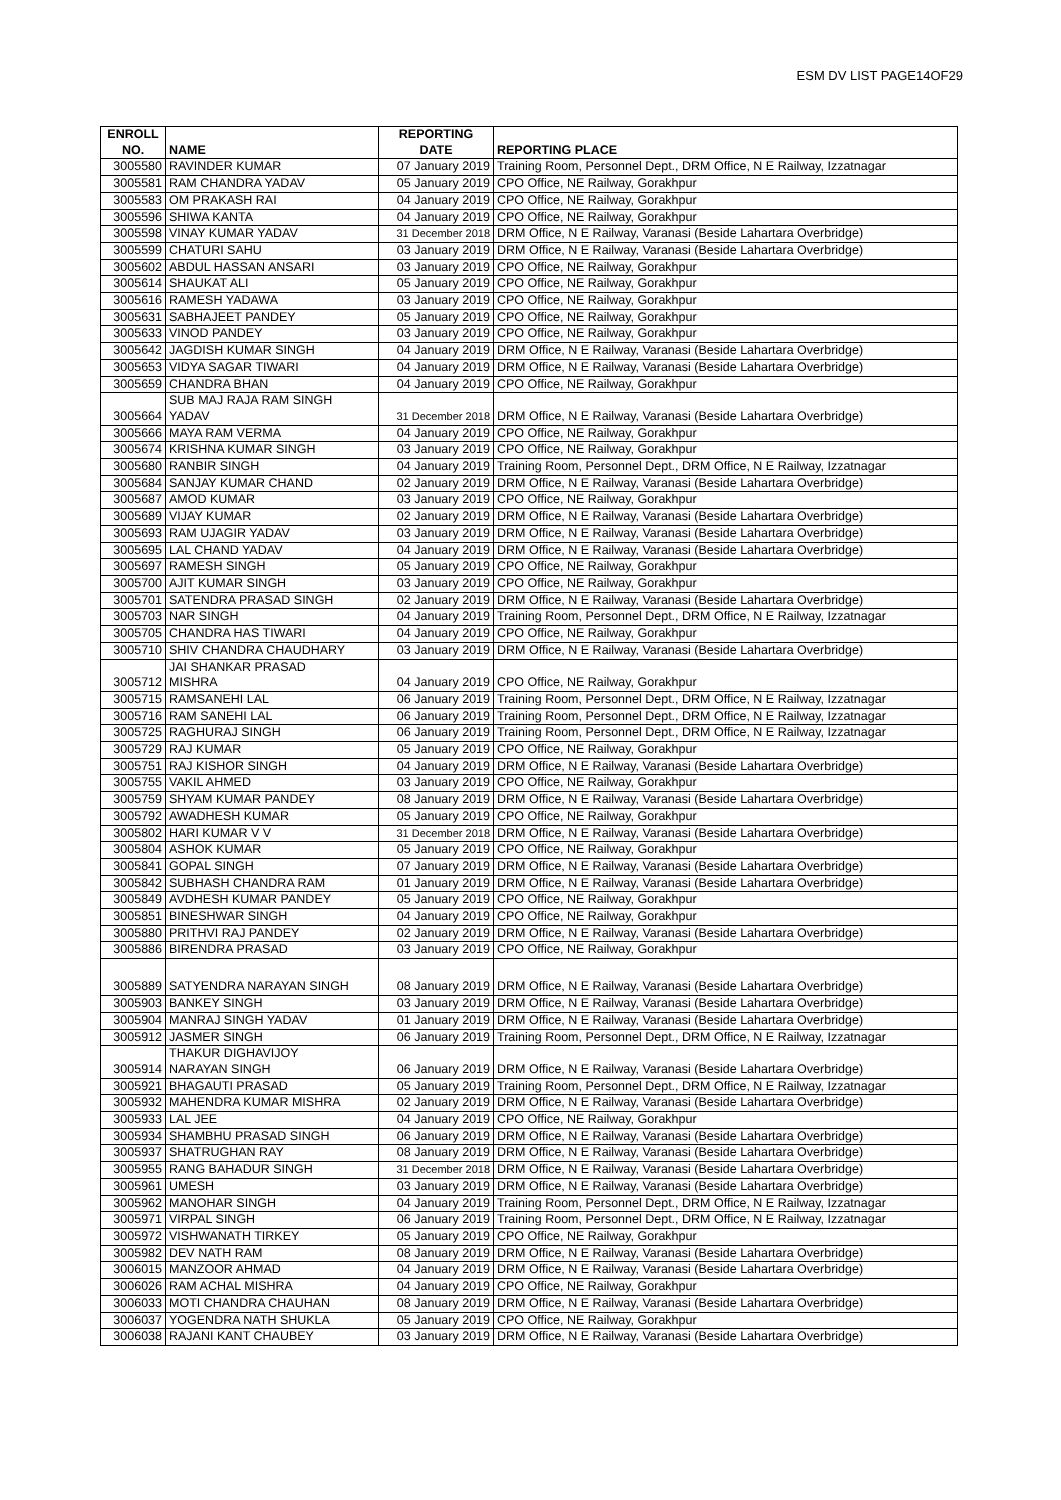ESM DV LIST PAGE14OF29
| ENROLL NO. | NAME | REPORTING DATE | REPORTING PLACE |
| --- | --- | --- | --- |
| 3005580 | RAVINDER KUMAR | 07 January 2019 | Training Room, Personnel Dept., DRM Office, N E Railway, Izzatnagar |
| 3005581 | RAM CHANDRA YADAV | 05 January 2019 | CPO Office, NE Railway, Gorakhpur |
| 3005583 | OM PRAKASH RAI | 04 January 2019 | CPO Office, NE Railway, Gorakhpur |
| 3005596 | SHIWA KANTA | 04 January 2019 | CPO Office, NE Railway, Gorakhpur |
| 3005598 | VINAY KUMAR YADAV | 31 December 2018 | DRM Office, N E Railway, Varanasi (Beside Lahartara Overbridge) |
| 3005599 | CHATURI SAHU | 03 January 2019 | DRM Office, N E Railway, Varanasi (Beside Lahartara Overbridge) |
| 3005602 | ABDUL HASSAN ANSARI | 03 January 2019 | CPO Office, NE Railway, Gorakhpur |
| 3005614 | SHAUKAT ALI | 05 January 2019 | CPO Office, NE Railway, Gorakhpur |
| 3005616 | RAMESH YADAWA | 03 January 2019 | CPO Office, NE Railway, Gorakhpur |
| 3005631 | SABHAJEET PANDEY | 05 January 2019 | CPO Office, NE Railway, Gorakhpur |
| 3005633 | VINOD PANDEY | 03 January 2019 | CPO Office, NE Railway, Gorakhpur |
| 3005642 | JAGDISH KUMAR SINGH | 04 January 2019 | DRM Office, N E Railway, Varanasi (Beside Lahartara Overbridge) |
| 3005653 | VIDYA SAGAR TIWARI | 04 January 2019 | DRM Office, N E Railway, Varanasi (Beside Lahartara Overbridge) |
| 3005659 | CHANDRA BHAN | 04 January 2019 | CPO Office, NE Railway, Gorakhpur |
| 3005664 | SUB MAJ RAJA RAM SINGH YADAV | 31 December 2018 | DRM Office, N E Railway, Varanasi (Beside Lahartara Overbridge) |
| 3005666 | MAYA RAM VERMA | 04 January 2019 | CPO Office, NE Railway, Gorakhpur |
| 3005674 | KRISHNA KUMAR SINGH | 03 January 2019 | CPO Office, NE Railway, Gorakhpur |
| 3005680 | RANBIR SINGH | 04 January 2019 | Training Room, Personnel Dept., DRM Office, N E Railway, Izzatnagar |
| 3005684 | SANJAY KUMAR CHAND | 02 January 2019 | DRM Office, N E Railway, Varanasi (Beside Lahartara Overbridge) |
| 3005687 | AMOD KUMAR | 03 January 2019 | CPO Office, NE Railway, Gorakhpur |
| 3005689 | VIJAY KUMAR | 02 January 2019 | DRM Office, N E Railway, Varanasi (Beside Lahartara Overbridge) |
| 3005693 | RAM UJAGIR YADAV | 03 January 2019 | DRM Office, N E Railway, Varanasi (Beside Lahartara Overbridge) |
| 3005695 | LAL CHAND YADAV | 04 January 2019 | DRM Office, N E Railway, Varanasi (Beside Lahartara Overbridge) |
| 3005697 | RAMESH SINGH | 05 January 2019 | CPO Office, NE Railway, Gorakhpur |
| 3005700 | AJIT KUMAR SINGH | 03 January 2019 | CPO Office, NE Railway, Gorakhpur |
| 3005701 | SATENDRA PRASAD SINGH | 02 January 2019 | DRM Office, N E Railway, Varanasi (Beside Lahartara Overbridge) |
| 3005703 | NAR SINGH | 04 January 2019 | Training Room, Personnel Dept., DRM Office, N E Railway, Izzatnagar |
| 3005705 | CHANDRA HAS TIWARI | 04 January 2019 | CPO Office, NE Railway, Gorakhpur |
| 3005710 | SHIV CHANDRA CHAUDHARY | 03 January 2019 | DRM Office, N E Railway, Varanasi (Beside Lahartara Overbridge) |
| 3005712 | JAI SHANKAR PRASAD MISHRA | 04 January 2019 | CPO Office, NE Railway, Gorakhpur |
| 3005715 | RAMSANEHI LAL | 06 January 2019 | Training Room, Personnel Dept., DRM Office, N E Railway, Izzatnagar |
| 3005716 | RAM SANEHI LAL | 06 January 2019 | Training Room, Personnel Dept., DRM Office, N E Railway, Izzatnagar |
| 3005725 | RAGHURAJ SINGH | 06 January 2019 | Training Room, Personnel Dept., DRM Office, N E Railway, Izzatnagar |
| 3005729 | RAJ KUMAR | 05 January 2019 | CPO Office, NE Railway, Gorakhpur |
| 3005751 | RAJ KISHOR SINGH | 04 January 2019 | DRM Office, N E Railway, Varanasi (Beside Lahartara Overbridge) |
| 3005755 | VAKIL AHMED | 03 January 2019 | CPO Office, NE Railway, Gorakhpur |
| 3005759 | SHYAM KUMAR PANDEY | 08 January 2019 | DRM Office, N E Railway, Varanasi (Beside Lahartara Overbridge) |
| 3005792 | AWADHESH KUMAR | 05 January 2019 | CPO Office, NE Railway, Gorakhpur |
| 3005802 | HARI KUMAR V V | 31 December 2018 | DRM Office, N E Railway, Varanasi (Beside Lahartara Overbridge) |
| 3005804 | ASHOK KUMAR | 05 January 2019 | CPO Office, NE Railway, Gorakhpur |
| 3005841 | GOPAL SINGH | 07 January 2019 | DRM Office, N E Railway, Varanasi (Beside Lahartara Overbridge) |
| 3005842 | SUBHASH CHANDRA RAM | 01 January 2019 | DRM Office, N E Railway, Varanasi (Beside Lahartara Overbridge) |
| 3005849 | AVDHESH KUMAR PANDEY | 05 January 2019 | CPO Office, NE Railway, Gorakhpur |
| 3005851 | BINESHWAR SINGH | 04 January 2019 | CPO Office, NE Railway, Gorakhpur |
| 3005880 | PRITHVI RAJ PANDEY | 02 January 2019 | DRM Office, N E Railway, Varanasi (Beside Lahartara Overbridge) |
| 3005886 | BIRENDRA PRASAD | 03 January 2019 | CPO Office, NE Railway, Gorakhpur |
| 3005889 | SATYENDRA NARAYAN SINGH | 08 January 2019 | DRM Office, N E Railway, Varanasi (Beside Lahartara Overbridge) |
| 3005903 | BANKEY SINGH | 03 January 2019 | DRM Office, N E Railway, Varanasi (Beside Lahartara Overbridge) |
| 3005904 | MANRAJ SINGH YADAV | 01 January 2019 | DRM Office, N E Railway, Varanasi (Beside Lahartara Overbridge) |
| 3005912 | JASMER SINGH | 06 January 2019 | Training Room, Personnel Dept., DRM Office, N E Railway, Izzatnagar |
| 3005914 | THAKUR DIGHAVIJOY NARAYAN SINGH | 06 January 2019 | DRM Office, N E Railway, Varanasi (Beside Lahartara Overbridge) |
| 3005921 | BHAGAUTI PRASAD | 05 January 2019 | Training Room, Personnel Dept., DRM Office, N E Railway, Izzatnagar |
| 3005932 | MAHENDRA KUMAR MISHRA | 02 January 2019 | DRM Office, N E Railway, Varanasi (Beside Lahartara Overbridge) |
| 3005933 | LAL JEE | 04 January 2019 | CPO Office, NE Railway, Gorakhpur |
| 3005934 | SHAMBHU PRASAD SINGH | 06 January 2019 | DRM Office, N E Railway, Varanasi (Beside Lahartara Overbridge) |
| 3005937 | SHATRUGHAN RAY | 08 January 2019 | DRM Office, N E Railway, Varanasi (Beside Lahartara Overbridge) |
| 3005955 | RANG BAHADUR SINGH | 31 December 2018 | DRM Office, N E Railway, Varanasi (Beside Lahartara Overbridge) |
| 3005961 | UMESH | 03 January 2019 | DRM Office, N E Railway, Varanasi (Beside Lahartara Overbridge) |
| 3005962 | MANOHAR SINGH | 04 January 2019 | Training Room, Personnel Dept., DRM Office, N E Railway, Izzatnagar |
| 3005971 | VIRPAL SINGH | 06 January 2019 | Training Room, Personnel Dept., DRM Office, N E Railway, Izzatnagar |
| 3005972 | VISHWANATH TIRKEY | 05 January 2019 | CPO Office, NE Railway, Gorakhpur |
| 3005982 | DEV NATH RAM | 08 January 2019 | DRM Office, N E Railway, Varanasi (Beside Lahartara Overbridge) |
| 3006015 | MANZOOR AHMAD | 04 January 2019 | DRM Office, N E Railway, Varanasi (Beside Lahartara Overbridge) |
| 3006026 | RAM ACHAL MISHRA | 04 January 2019 | CPO Office, NE Railway, Gorakhpur |
| 3006033 | MOTI CHANDRA CHAUHAN | 08 January 2019 | DRM Office, N E Railway, Varanasi (Beside Lahartara Overbridge) |
| 3006037 | YOGENDRA NATH SHUKLA | 05 January 2019 | CPO Office, NE Railway, Gorakhpur |
| 3006038 | RAJANI KANT CHAUBEY | 03 January 2019 | DRM Office, N E Railway, Varanasi (Beside Lahartara Overbridge) |